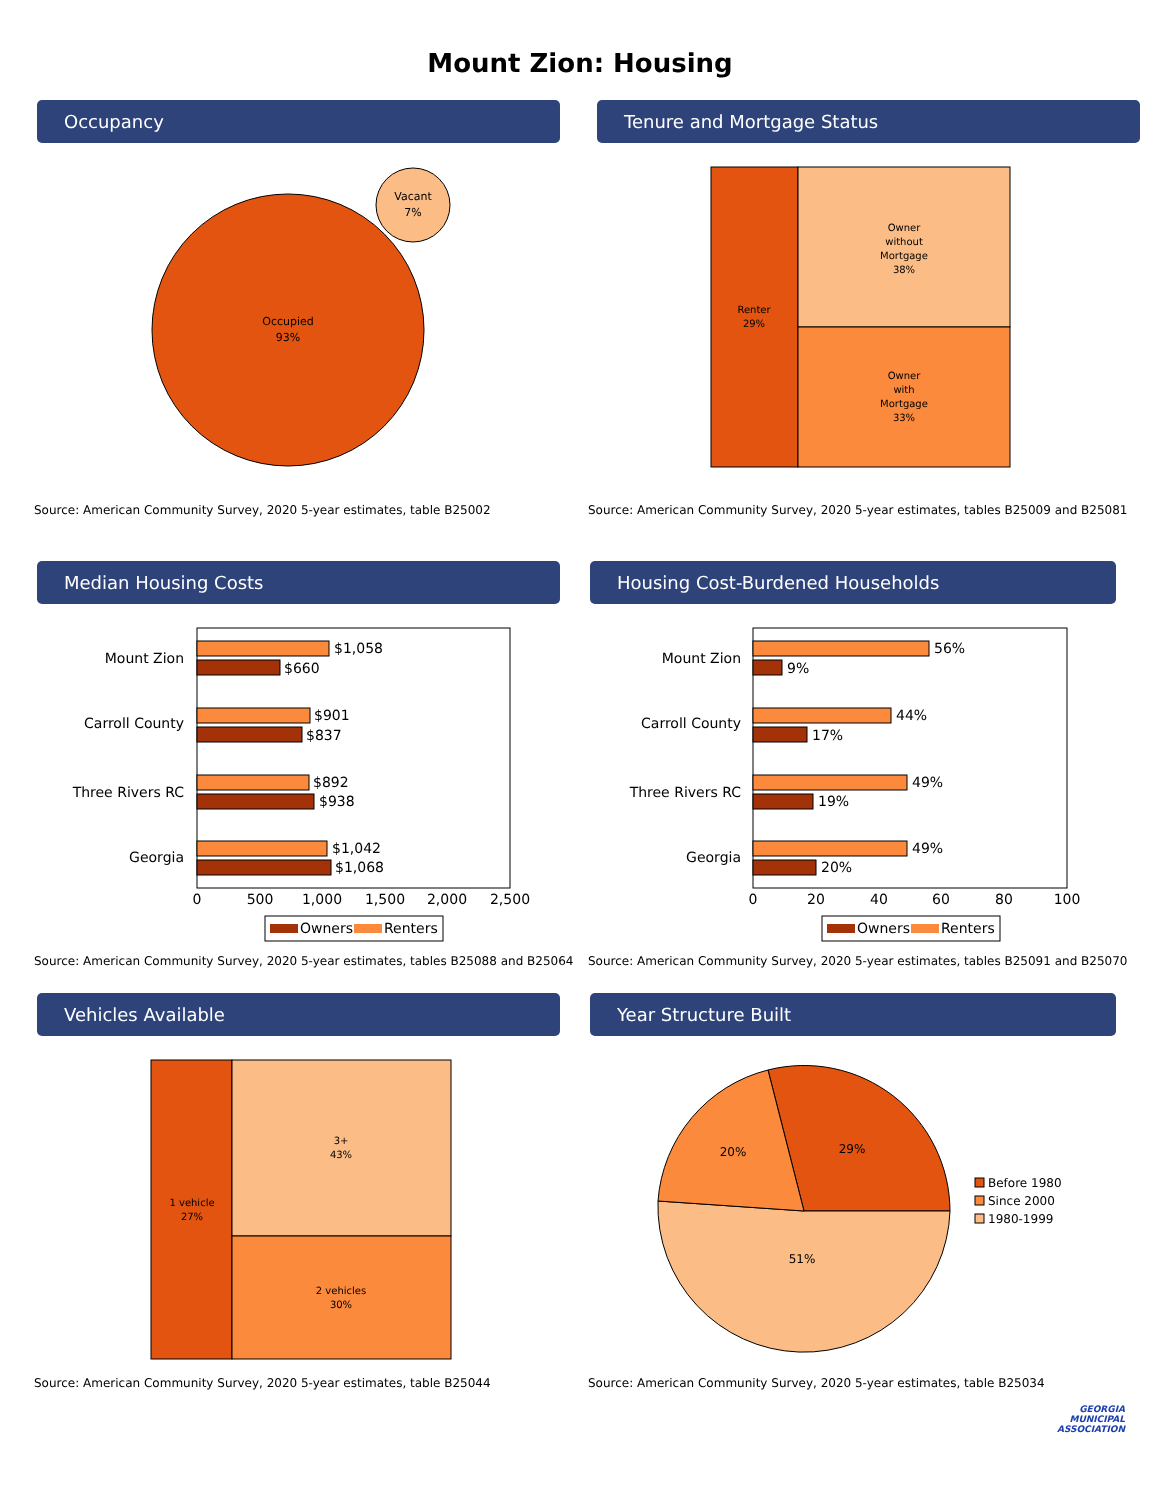Mount Zion: Housing
Occupancy
Occupied
93%
Vacant
7%
Source: American Community Survey, 2020 5-year estimates, table B25002
Tenure and Mortgage Status
Renter
29%
Owner
without
Mortgage
38%
Owner
with
Mortgage
33%
Source: American Community Survey, 2020 5-year estimates, tables B25009 and B25081
Median Housing Costs
Mount Zion
Carroll County
Three Rivers RC
Georgia
$1,058
$660
$901
$837
$892
$938
$1,042
$1,068
0
500
1,000
1,500
2,000
2,500
Owners
Renters
Source: American Community Survey, 2020 5-year estimates, tables B25088 and B25064
Housing Cost-Burdened Households
Mount Zion
Carroll County
Three Rivers RC
Georgia
56%
9%
44%
17%
49%
19%
49%
20%
0
20
40
60
80
100
Owners
Renters
Source: American Community Survey, 2020 5-year estimates, tables B25091 and B25070
Vehicles Available
1 vehicle
27%
3+
43%
2 vehicles
30%
Source: American Community Survey, 2020 5-year estimates, table B25044
Year Structure Built
29%
20%
51%
Before 1980
Since 2000
1980-1999
Source: American Community Survey, 2020 5-year estimates, table B25034
GEORGIA
MUNICIPAL
ASSOCIATION